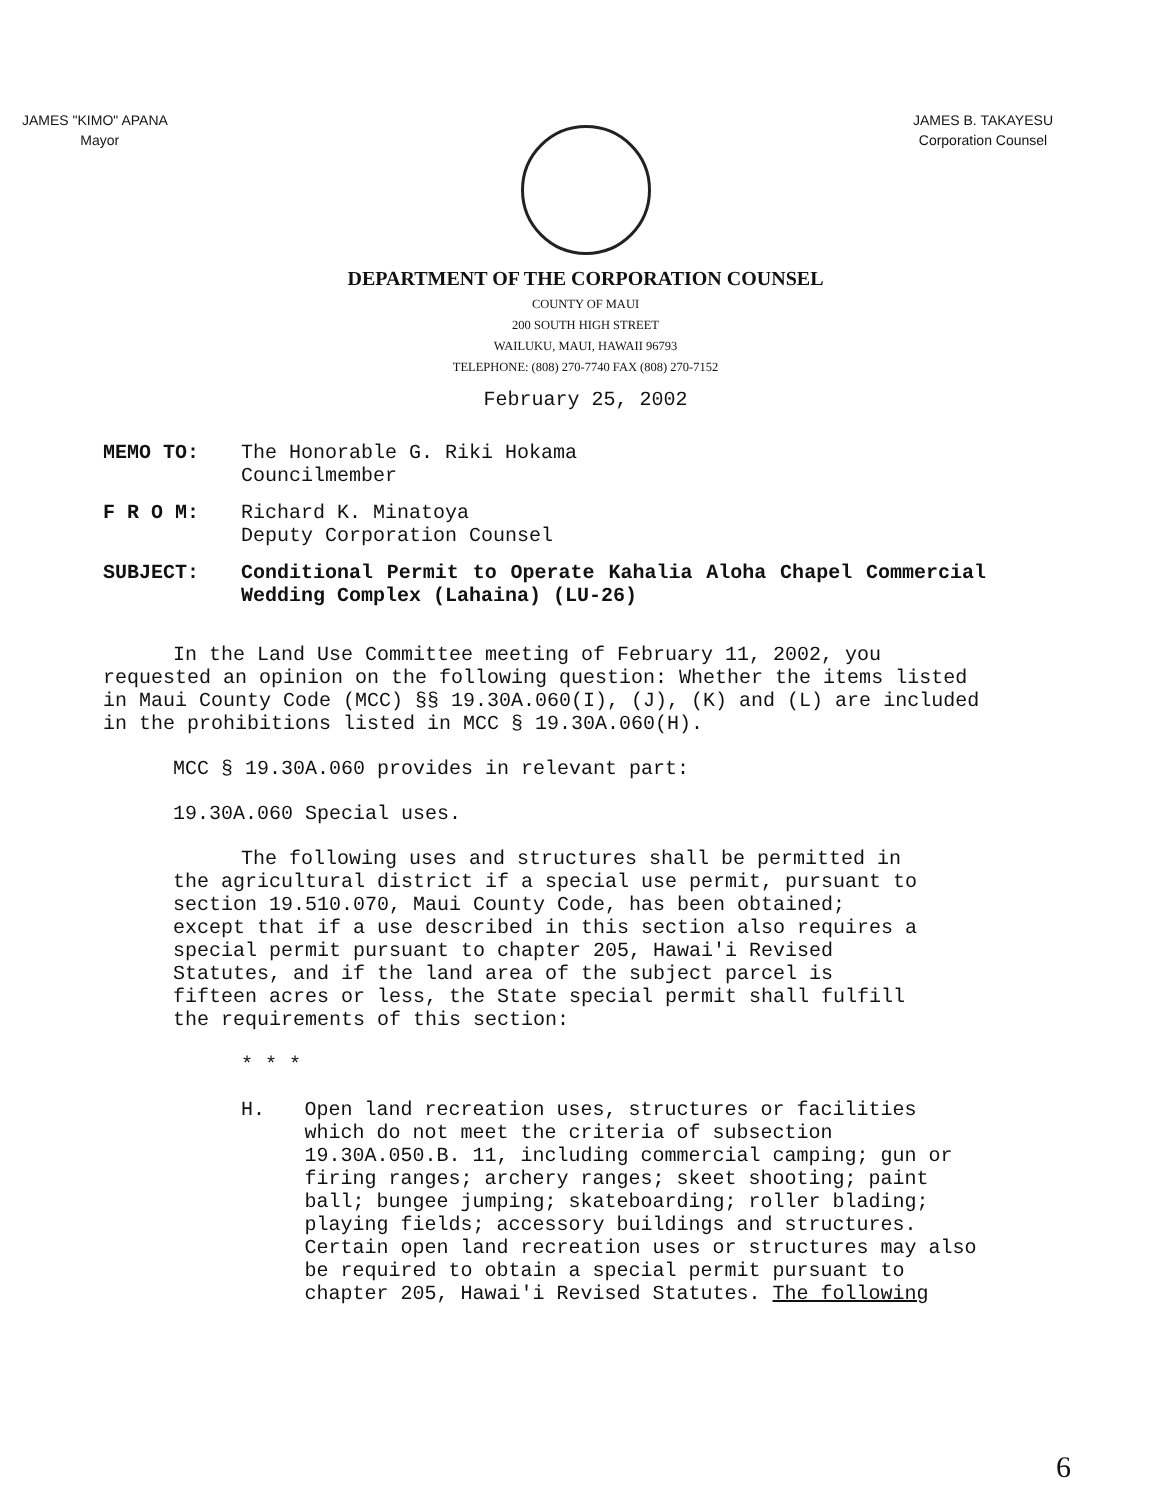JAMES "KIMO" APANA
Mayor
JAMES B. TAKAYESU
Corporation Counsel
DEPARTMENT OF THE CORPORATION COUNSEL
COUNTY OF MAUI
200 SOUTH HIGH STREET
WAILUKU, MAUI, HAWAII 96793
TELEPHONE: (808) 270-7740 FAX (808) 270-7152
February 25, 2002
MEMO TO: The Honorable G. Riki Hokama
Councilmember
F R O M: Richard K. Minatoya
Deputy Corporation Counsel
SUBJECT: Conditional Permit to Operate Kahalia Aloha Chapel Commercial Wedding Complex (Lahaina) (LU-26)
In the Land Use Committee meeting of February 11, 2002, you requested an opinion on the following question: Whether the items listed in Maui County Code (MCC) §§ 19.30A.060(I), (J), (K) and (L) are included in the prohibitions listed in MCC § 19.30A.060(H).
MCC § 19.30A.060 provides in relevant part:
19.30A.060 Special uses.
The following uses and structures shall be permitted in the agricultural district if a special use permit, pursuant to section 19.510.070, Maui County Code, has been obtained; except that if a use described in this section also requires a special permit pursuant to chapter 205, Hawai'i Revised Statutes, and if the land area of the subject parcel is fifteen acres or less, the State special permit shall fulfill the requirements of this section:
* * *
H. Open land recreation uses, structures or facilities which do not meet the criteria of subsection 19.30A.050.B. 11, including commercial camping; gun or firing ranges; archery ranges; skeet shooting; paint ball; bungee jumping; skateboarding; roller blading; playing fields; accessory buildings and structures. Certain open land recreation uses or structures may also be required to obtain a special permit pursuant to chapter 205, Hawai'i Revised Statutes. The following
6